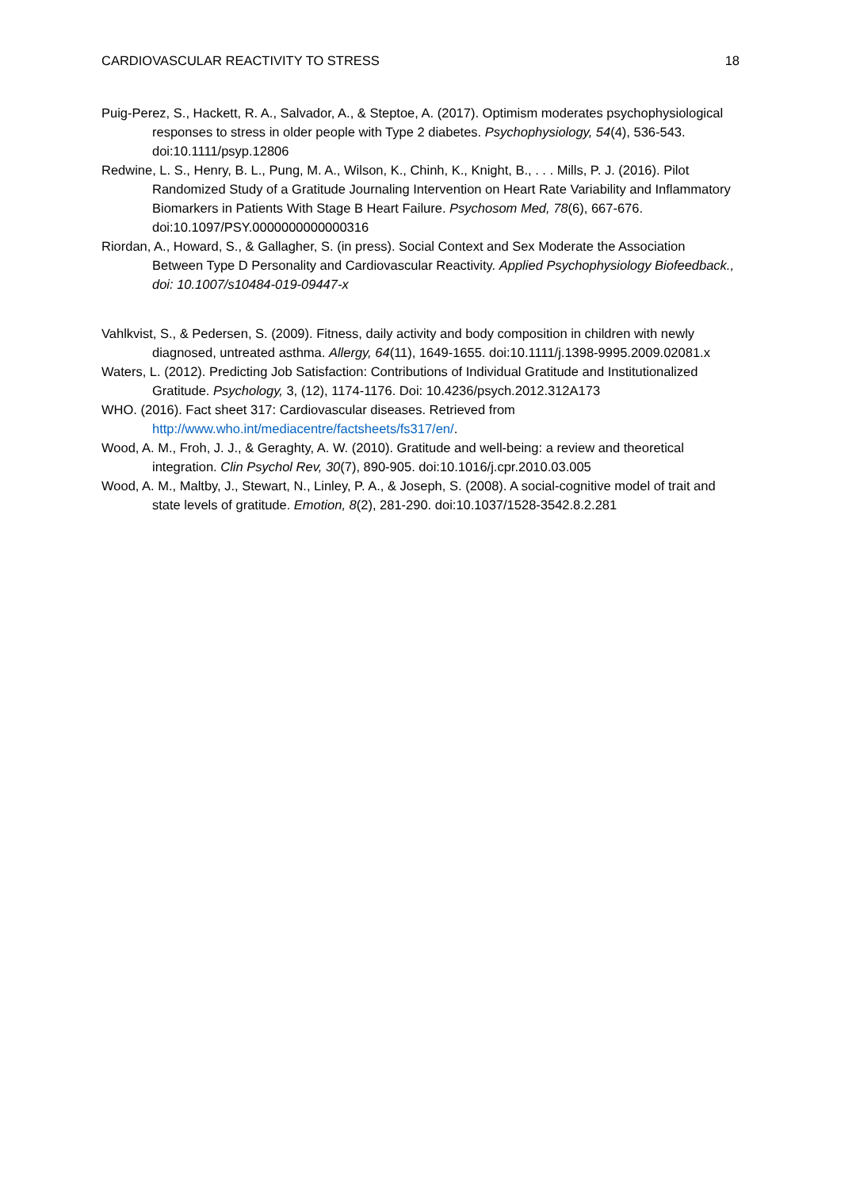CARDIOVASCULAR REACTIVITY TO STRESS 18
Puig-Perez, S., Hackett, R. A., Salvador, A., & Steptoe, A. (2017). Optimism moderates psychophysiological responses to stress in older people with Type 2 diabetes. Psychophysiology, 54(4), 536-543. doi:10.1111/psyp.12806
Redwine, L. S., Henry, B. L., Pung, M. A., Wilson, K., Chinh, K., Knight, B., . . . Mills, P. J. (2016). Pilot Randomized Study of a Gratitude Journaling Intervention on Heart Rate Variability and Inflammatory Biomarkers in Patients With Stage B Heart Failure. Psychosom Med, 78(6), 667-676. doi:10.1097/PSY.0000000000000316
Riordan, A., Howard, S., & Gallagher, S. (in press). Social Context and Sex Moderate the Association Between Type D Personality and Cardiovascular Reactivity. Applied Psychophysiology Biofeedback., doi: 10.1007/s10484-019-09447-x
Vahlkvist, S., & Pedersen, S. (2009). Fitness, daily activity and body composition in children with newly diagnosed, untreated asthma. Allergy, 64(11), 1649-1655. doi:10.1111/j.1398-9995.2009.02081.x
Waters, L. (2012). Predicting Job Satisfaction: Contributions of Individual Gratitude and Institutionalized Gratitude. Psychology, 3, (12), 1174-1176. Doi: 10.4236/psych.2012.312A173
WHO. (2016). Fact sheet 317: Cardiovascular diseases. Retrieved from http://www.who.int/mediacentre/factsheets/fs317/en/.
Wood, A. M., Froh, J. J., & Geraghty, A. W. (2010). Gratitude and well-being: a review and theoretical integration. Clin Psychol Rev, 30(7), 890-905. doi:10.1016/j.cpr.2010.03.005
Wood, A. M., Maltby, J., Stewart, N., Linley, P. A., & Joseph, S. (2008). A social-cognitive model of trait and state levels of gratitude. Emotion, 8(2), 281-290. doi:10.1037/1528-3542.8.2.281